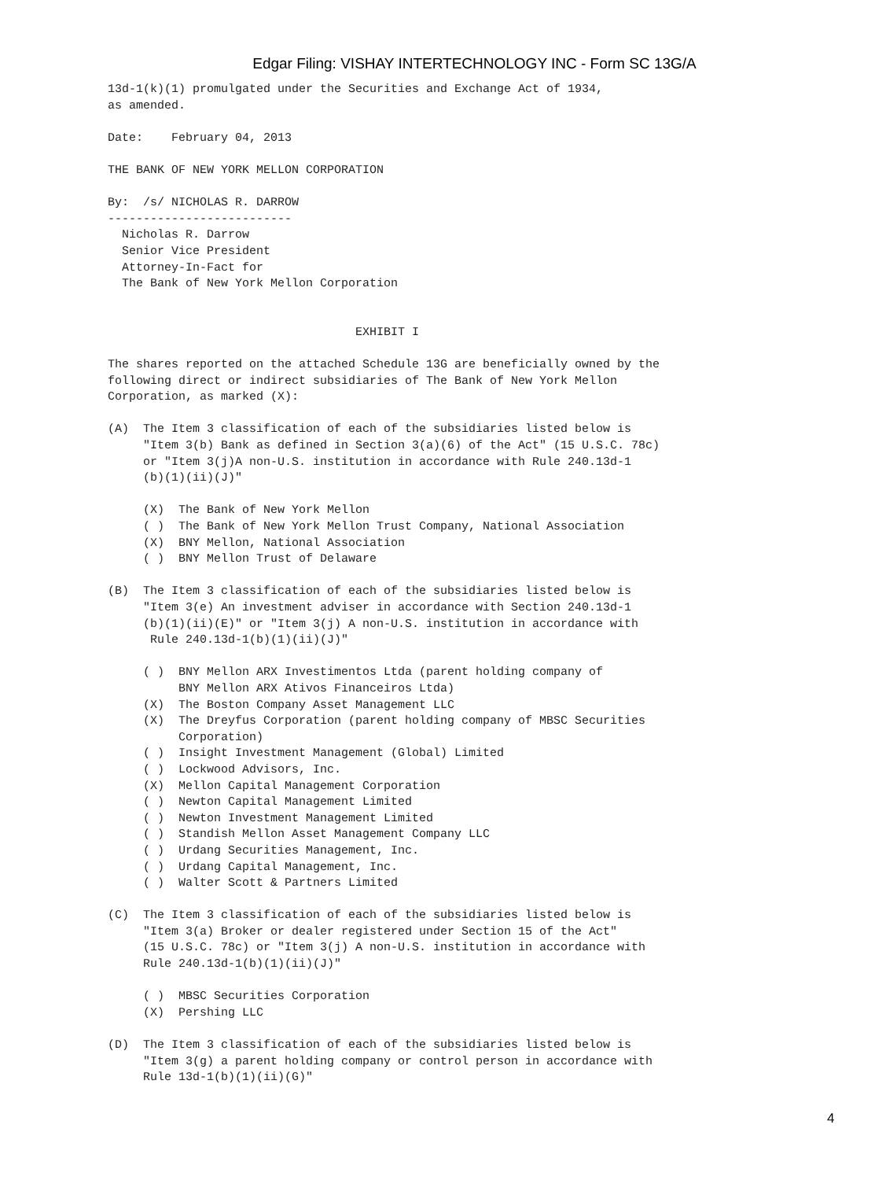Edgar Filing: VISHAY INTERTECHNOLOGY INC - Form SC 13G/A
13d-1(k)(1) promulgated under the Securities and Exchange Act of 1934,
as amended.

Date:    February 04, 2013

THE BANK OF NEW YORK MELLON CORPORATION

By:  /s/ NICHOLAS R. DARROW
--------------------------
  Nicholas R. Darrow
  Senior Vice President
  Attorney-In-Fact for
  The Bank of New York Mellon Corporation


                                   EXHIBIT I

The shares reported on the attached Schedule 13G are beneficially owned by the
following direct or indirect subsidiaries of The Bank of New York Mellon
Corporation, as marked (X):

(A)  The Item 3 classification of each of the subsidiaries listed below is
     "Item 3(b) Bank as defined in Section 3(a)(6) of the Act" (15 U.S.C. 78c)
     or "Item 3(j)A non-U.S. institution in accordance with Rule 240.13d-1
     (b)(1)(ii)(J)"

     (X)  The Bank of New York Mellon
     ( )  The Bank of New York Mellon Trust Company, National Association
     (X)  BNY Mellon, National Association
     ( )  BNY Mellon Trust of Delaware

(B)  The Item 3 classification of each of the subsidiaries listed below is
     "Item 3(e) An investment adviser in accordance with Section 240.13d-1
     (b)(1)(ii)(E)" or "Item 3(j) A non-U.S. institution in accordance with
      Rule 240.13d-1(b)(1)(ii)(J)"

     ( )  BNY Mellon ARX Investimentos Ltda (parent holding company of
          BNY Mellon ARX Ativos Financeiros Ltda)
     (X)  The Boston Company Asset Management LLC
     (X)  The Dreyfus Corporation (parent holding company of MBSC Securities
          Corporation)
     ( )  Insight Investment Management (Global) Limited
     ( )  Lockwood Advisors, Inc.
     (X)  Mellon Capital Management Corporation
     ( )  Newton Capital Management Limited
     ( )  Newton Investment Management Limited
     ( )  Standish Mellon Asset Management Company LLC
     ( )  Urdang Securities Management, Inc.
     ( )  Urdang Capital Management, Inc.
     ( )  Walter Scott & Partners Limited

(C)  The Item 3 classification of each of the subsidiaries listed below is
     "Item 3(a) Broker or dealer registered under Section 15 of the Act"
     (15 U.S.C. 78c) or "Item 3(j) A non-U.S. institution in accordance with
     Rule 240.13d-1(b)(1)(ii)(J)"

     ( )  MBSC Securities Corporation
     (X)  Pershing LLC

(D)  The Item 3 classification of each of the subsidiaries listed below is
     "Item 3(g) a parent holding company or control person in accordance with
     Rule 13d-1(b)(1)(ii)(G)"
4